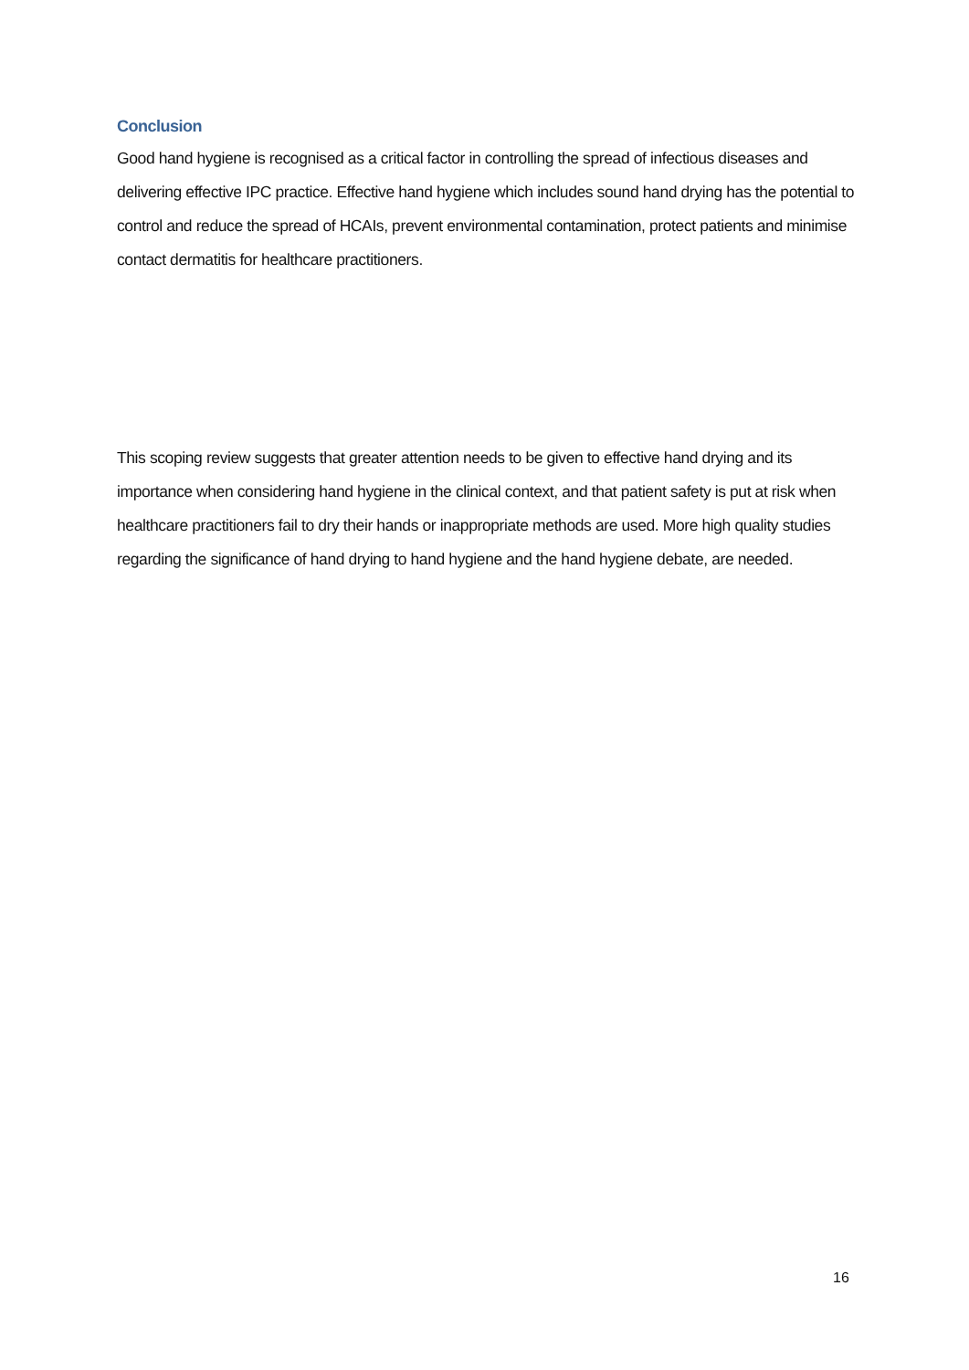Conclusion
Good hand hygiene is recognised as a critical factor in controlling the spread of infectious diseases and delivering effective IPC practice. Effective hand hygiene which includes sound hand drying has the potential to control and reduce the spread of HCAIs, prevent environmental contamination, protect patients and minimise contact dermatitis for healthcare practitioners.
This scoping review suggests that greater attention needs to be given to effective hand drying and its importance when considering hand hygiene in the clinical context, and that patient safety is put at risk when healthcare practitioners fail to dry their hands or inappropriate methods are used. More high quality studies regarding the significance of hand drying to hand hygiene and the hand hygiene debate, are needed.
16